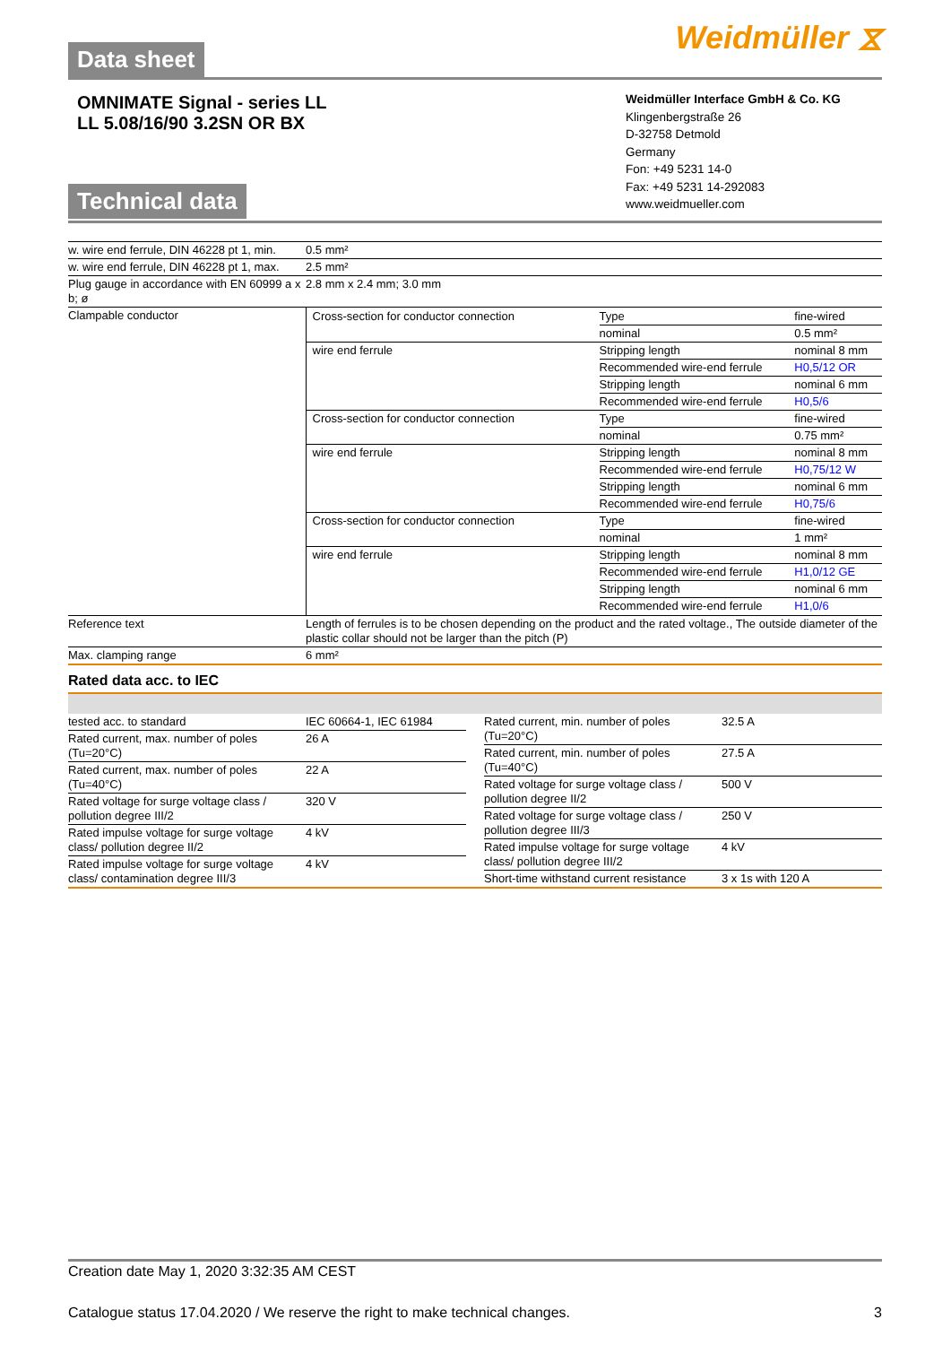Data sheet
Weidmüller ⧖
OMNIMATE Signal - series LL
LL 5.08/16/90 3.2SN OR BX
Technical data
Weidmüller Interface GmbH & Co. KG
Klingenbergstraße 26
D-32758 Detmold
Germany
Fon: +49 5231 14-0
Fax: +49 5231 14-292083
www.weidmueller.com
| w. wire end ferrule, DIN 46228 pt 1, min. | 0.5 mm² |
| w. wire end ferrule, DIN 46228 pt 1, max. | 2.5 mm² |
| Plug gauge in accordance with EN 60999 a x b; ø | 2.8 mm x 2.4 mm; 3.0 mm |
| Clampable conductor | / Cross-section for conductor connection / Type / fine-wired / / / nominal / 0.5 mm² / / wire end ferrule / Stripping length / nominal 8 mm / / / Recommended wire-end ferrule / H0,5/12 OR / / / Stripping length / nominal 6 mm / / / Recommended wire-end ferrule / H0,5/6 / / Cross-section for conductor connection / Type / fine-wired / / / nominal / 0.75 mm² / / wire end ferrule / Stripping length / nominal 8 mm / / / Recommended wire-end ferrule / H0,75/12 W / / / Stripping length / nominal 6 mm / / / Recommended wire-end ferrule / H0,75/6 / / Cross-section for conductor connection / Type / fine-wired / / / nominal / 1 mm² / / wire end ferrule / Stripping length / nominal 8 mm / / / Recommended wire-end ferrule / H1,0/12 GE / / / Stripping length / nominal 6 mm / / / Recommended wire-end ferrule / H1,0/6 / |
| Reference text | Length of ferrules is to be chosen depending on the product and the rated voltage., The outside diameter of the plastic collar should not be larger than the pitch (P) |
| Max. clamping range | 6 mm² |
Rated data acc. to IEC
| tested acc. to standard | IEC 60664-1, IEC 61984 |
| Rated current, max. number of poles (Tu=20°C) | 26 A |
| Rated current, max. number of poles (Tu=40°C) | 22 A |
| Rated voltage for surge voltage class / pollution degree III/2 | 320 V |
| Rated impulse voltage for surge voltage class/ pollution degree II/2 | 4 kV |
| Rated impulse voltage for surge voltage class/ contamination degree III/3 | 4 kV |
| Rated current, min. number of poles (Tu=20°C) | 32.5 A |
| Rated current, min. number of poles (Tu=40°C) | 27.5 A |
| Rated voltage for surge voltage class / pollution degree II/2 | 500 V |
| Rated voltage for surge voltage class / pollution degree III/3 | 250 V |
| Rated impulse voltage for surge voltage class/ pollution degree III/2 | 4 kV |
| Short-time withstand current resistance | 3 x 1s with 120 A |
Creation date May 1, 2020 3:32:35 AM CEST
Catalogue status 17.04.2020 / We reserve the right to make technical changes. 3